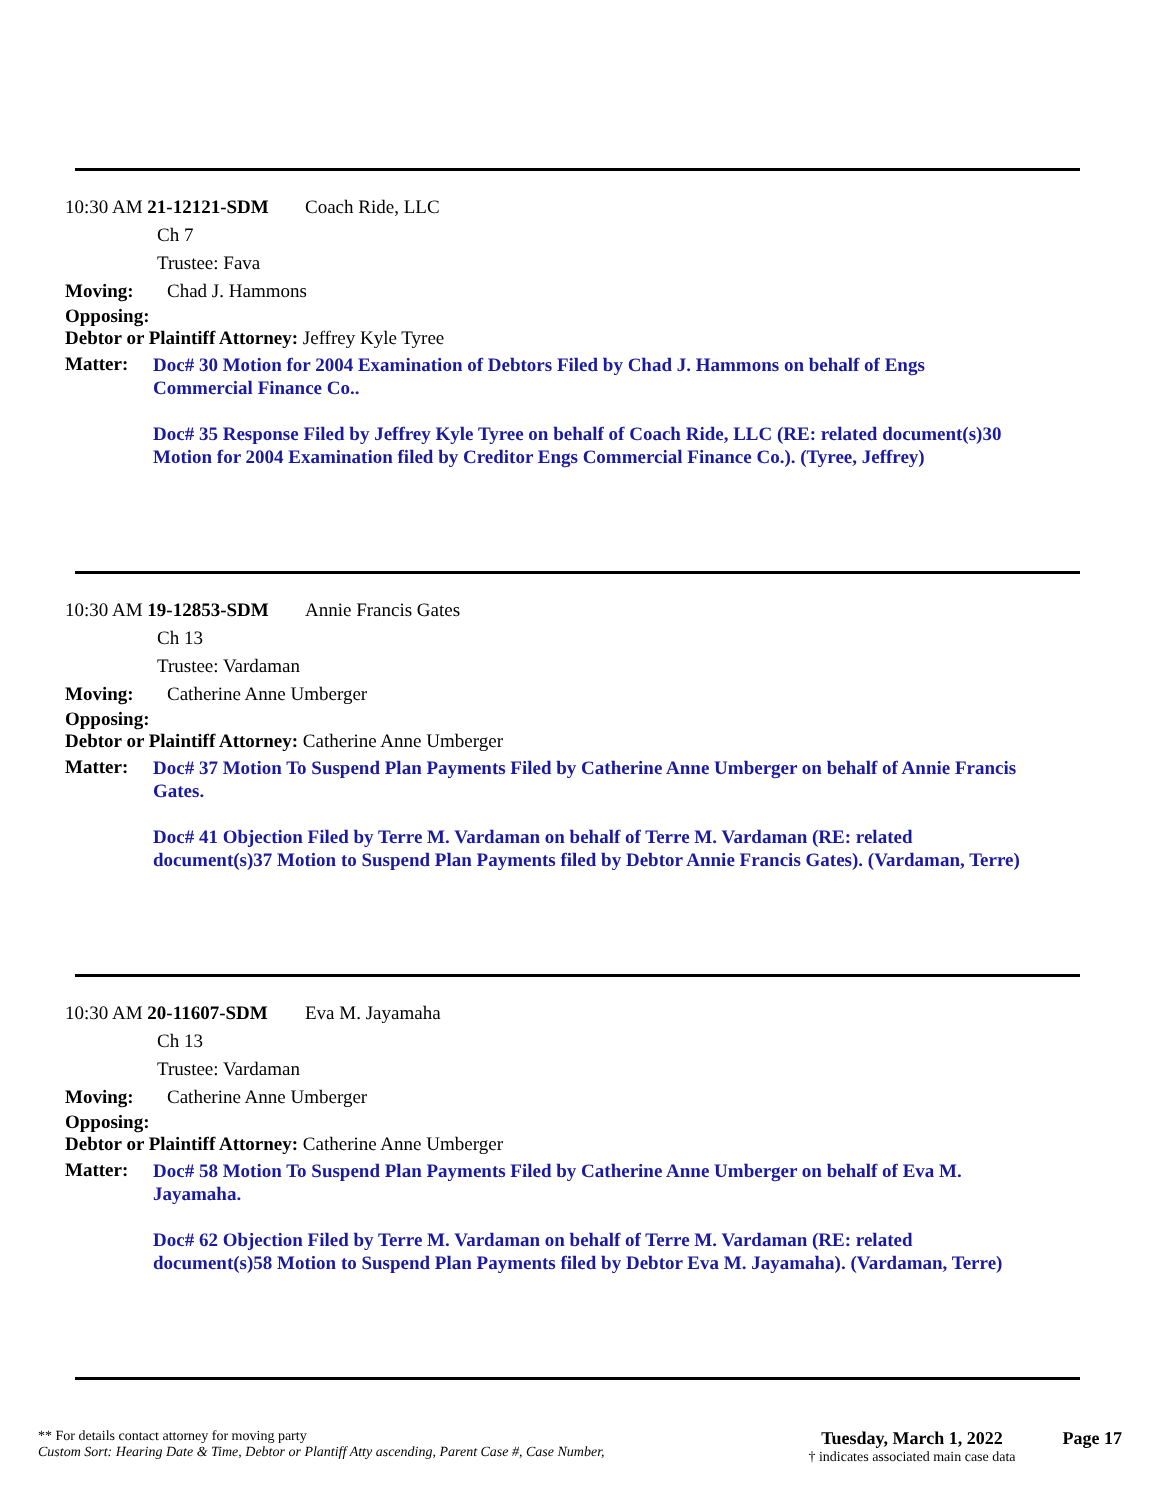10:30 AM 21-12121-SDM Coach Ride, LLC
Ch 7
Trustee: Fava
Moving: Chad J. Hammons
Opposing:
Debtor or Plaintiff Attorney: Jeffrey Kyle Tyree
Matter:
Doc# 30 Motion for 2004 Examination of Debtors Filed by Chad J. Hammons on behalf of Engs Commercial Finance Co..
Doc# 35 Response Filed by Jeffrey Kyle Tyree on behalf of Coach Ride, LLC (RE: related document(s)30 Motion for 2004 Examination filed by Creditor Engs Commercial Finance Co.). (Tyree, Jeffrey)
10:30 AM 19-12853-SDM Annie Francis Gates
Ch 13
Trustee: Vardaman
Moving: Catherine Anne Umberger
Opposing:
Debtor or Plaintiff Attorney: Catherine Anne Umberger
Matter:
Doc# 37 Motion To Suspend Plan Payments Filed by Catherine Anne Umberger on behalf of Annie Francis Gates.
Doc# 41 Objection Filed by Terre M. Vardaman on behalf of Terre M. Vardaman (RE: related document(s)37 Motion to Suspend Plan Payments filed by Debtor Annie Francis Gates). (Vardaman, Terre)
10:30 AM 20-11607-SDM Eva M. Jayamaha
Ch 13
Trustee: Vardaman
Moving: Catherine Anne Umberger
Opposing:
Debtor or Plaintiff Attorney: Catherine Anne Umberger
Matter:
Doc# 58 Motion To Suspend Plan Payments Filed by Catherine Anne Umberger on behalf of Eva M. Jayamaha.
Doc# 62 Objection Filed by Terre M. Vardaman on behalf of Terre M. Vardaman (RE: related document(s)58 Motion to Suspend Plan Payments filed by Debtor Eva M. Jayamaha). (Vardaman, Terre)
** For details contact attorney for moving party
Custom Sort: Hearing Date & Time, Debtor or Plantiff Atty ascending, Parent Case #, Case Number,
Tuesday, March 1, 2022
† indicates associated main case data
Page 17